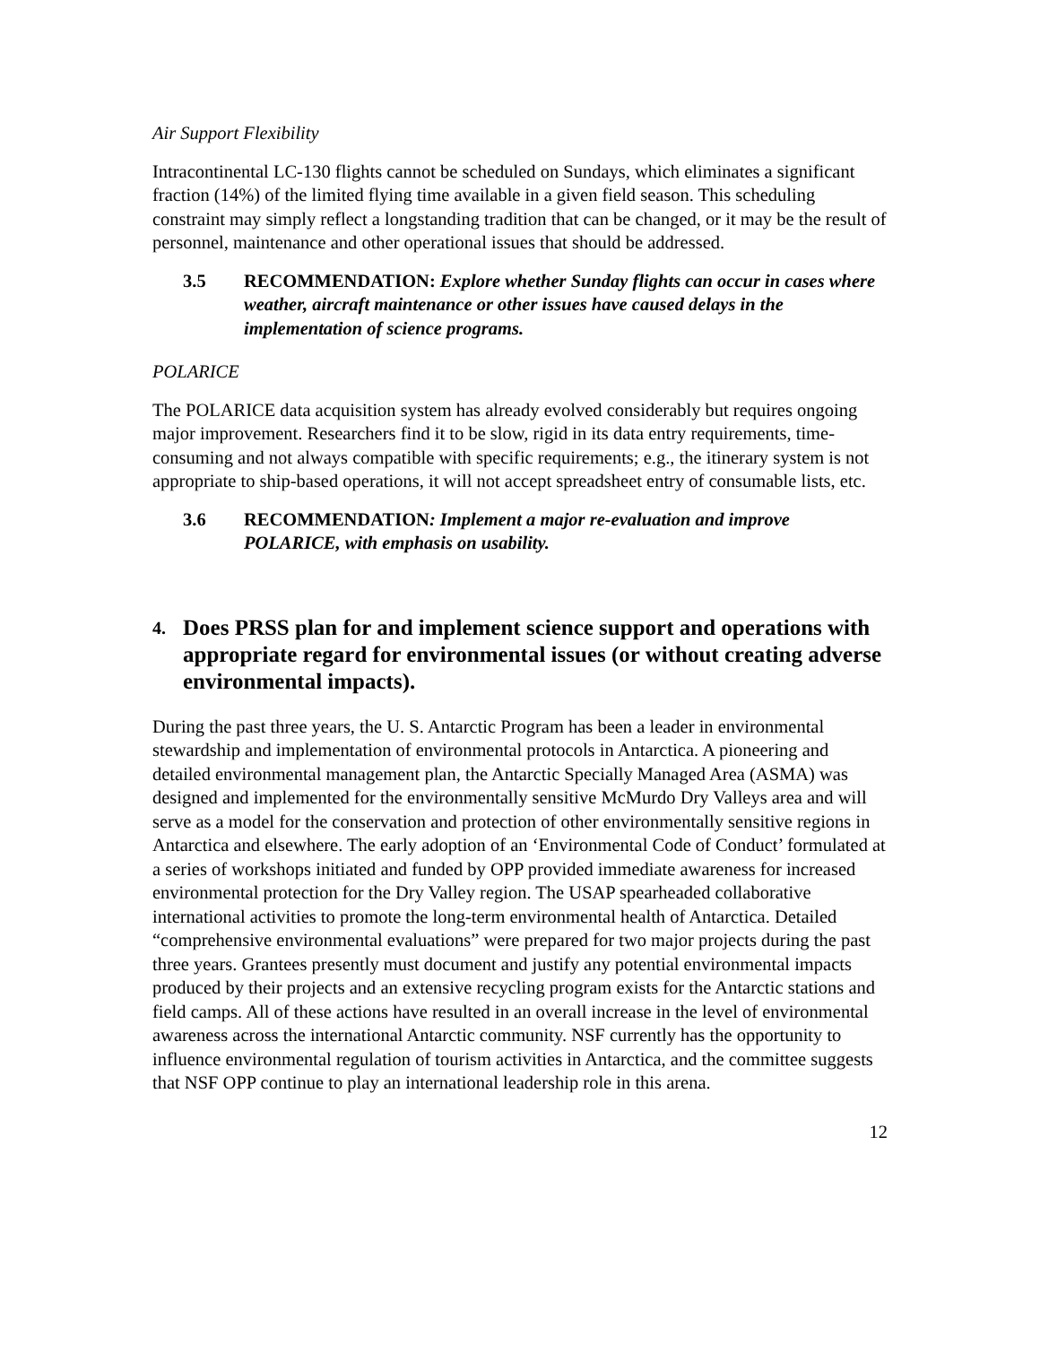Air Support Flexibility
Intracontinental LC-130 flights cannot be scheduled on Sundays, which eliminates a significant fraction (14%) of the limited flying time available in a given field season. This scheduling constraint may simply reflect a longstanding tradition that can be changed, or it may be the result of personnel, maintenance and other operational issues that should be addressed.
3.5 RECOMMENDATION: Explore whether Sunday flights can occur in cases where weather, aircraft maintenance or other issues have caused delays in the implementation of science programs.
POLARICE
The POLARICE data acquisition system has already evolved considerably but requires ongoing major improvement. Researchers find it to be slow, rigid in its data entry requirements, time-consuming and not always compatible with specific requirements; e.g., the itinerary system is not appropriate to ship-based operations, it will not accept spreadsheet entry of consumable lists, etc.
3.6 RECOMMENDATION: Implement a major re-evaluation and improve POLARICE, with emphasis on usability.
4. Does PRSS plan for and implement science support and operations with appropriate regard for environmental issues (or without creating adverse environmental impacts).
During the past three years, the U. S. Antarctic Program has been a leader in environmental stewardship and implementation of environmental protocols in Antarctica. A pioneering and detailed environmental management plan, the Antarctic Specially Managed Area (ASMA) was designed and implemented for the environmentally sensitive McMurdo Dry Valleys area and will serve as a model for the conservation and protection of other environmentally sensitive regions in Antarctica and elsewhere. The early adoption of an ‘Environmental Code of Conduct’ formulated at a series of workshops initiated and funded by OPP provided immediate awareness for increased environmental protection for the Dry Valley region. The USAP spearheaded collaborative international activities to promote the long-term environmental health of Antarctica. Detailed “comprehensive environmental evaluations” were prepared for two major projects during the past three years. Grantees presently must document and justify any potential environmental impacts produced by their projects and an extensive recycling program exists for the Antarctic stations and field camps. All of these actions have resulted in an overall increase in the level of environmental awareness across the international Antarctic community. NSF currently has the opportunity to influence environmental regulation of tourism activities in Antarctica, and the committee suggests that NSF OPP continue to play an international leadership role in this arena.
12